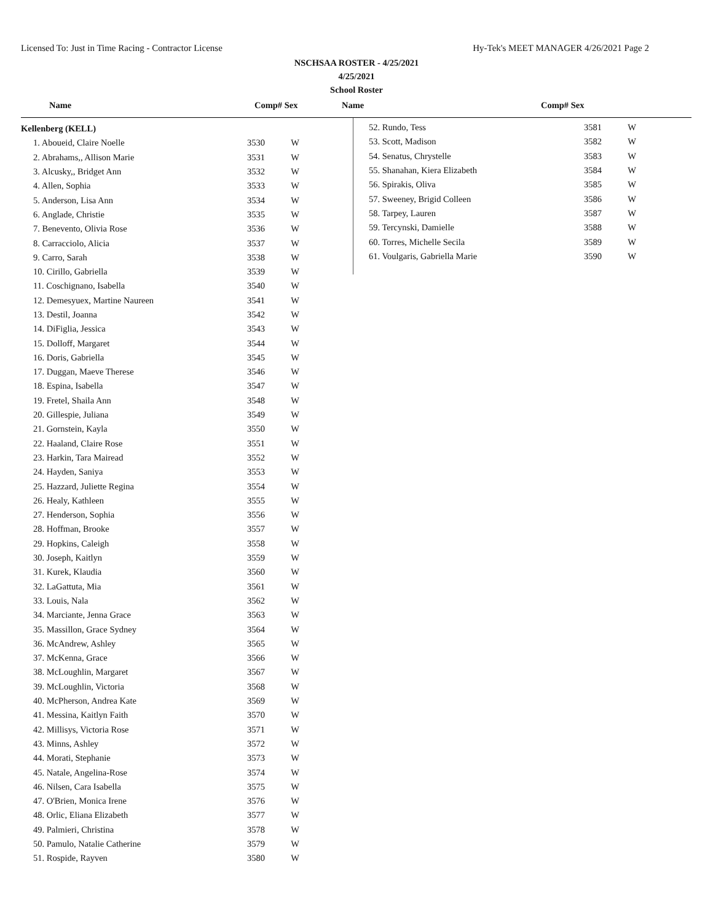Licensed To: Just in Time Racing - Contractor License Hy-Tek's MEET MANAGER 4/26/2021 Page 2
NSCHSAA ROSTER - 4/25/2021
4/25/2021
School Roster
Name Comp# Sex Name Comp# Sex
| Kellenberg (KELL) | | |
| 1. Aboueid, Claire Noelle | 3530 | W |
| 2. Abrahams,, Allison Marie | 3531 | W |
| 3. Alcusky,, Bridget Ann | 3532 | W |
| 4. Allen, Sophia | 3533 | W |
| 5. Anderson, Lisa Ann | 3534 | W |
| 6. Anglade, Christie | 3535 | W |
| 7. Benevento, Olivia Rose | 3536 | W |
| 8. Carracciolo, Alicia | 3537 | W |
| 9. Carro, Sarah | 3538 | W |
| 10. Cirillo, Gabriella | 3539 | W |
| 11. Coschignano, Isabella | 3540 | W |
| 12. Demesyuex, Martine Naureen | 3541 | W |
| 13. Destil, Joanna | 3542 | W |
| 14. DiFiglia, Jessica | 3543 | W |
| 15. Dolloff, Margaret | 3544 | W |
| 16. Doris, Gabriella | 3545 | W |
| 17. Duggan, Maeve Therese | 3546 | W |
| 18. Espina, Isabella | 3547 | W |
| 19. Fretel, Shaila Ann | 3548 | W |
| 20. Gillespie, Juliana | 3549 | W |
| 21. Gornstein, Kayla | 3550 | W |
| 22. Haaland, Claire Rose | 3551 | W |
| 23. Harkin, Tara Mairead | 3552 | W |
| 24. Hayden, Saniya | 3553 | W |
| 25. Hazzard, Juliette Regina | 3554 | W |
| 26. Healy, Kathleen | 3555 | W |
| 27. Henderson, Sophia | 3556 | W |
| 28. Hoffman, Brooke | 3557 | W |
| 29. Hopkins, Caleigh | 3558 | W |
| 30. Joseph, Kaitlyn | 3559 | W |
| 31. Kurek, Klaudia | 3560 | W |
| 32. LaGattuta, Mia | 3561 | W |
| 33. Louis, Nala | 3562 | W |
| 34. Marciante, Jenna Grace | 3563 | W |
| 35. Massillon, Grace Sydney | 3564 | W |
| 36. McAndrew, Ashley | 3565 | W |
| 37. McKenna, Grace | 3566 | W |
| 38. McLoughlin, Margaret | 3567 | W |
| 39. McLoughlin, Victoria | 3568 | W |
| 40. McPherson, Andrea Kate | 3569 | W |
| 41. Messina, Kaitlyn Faith | 3570 | W |
| 42. Millisys, Victoria Rose | 3571 | W |
| 43. Minns, Ashley | 3572 | W |
| 44. Morati, Stephanie | 3573 | W |
| 45. Natale, Angelina-Rose | 3574 | W |
| 46. Nilsen, Cara Isabella | 3575 | W |
| 47. O'Brien, Monica Irene | 3576 | W |
| 48. Orlic, Eliana Elizabeth | 3577 | W |
| 49. Palmieri, Christina | 3578 | W |
| 50. Pamulo, Natalie Catherine | 3579 | W |
| 51. Rospide, Rayven | 3580 | W |
| 52. Rundo, Tess | 3581 | W |
| 53. Scott, Madison | 3582 | W |
| 54. Senatus, Chrystelle | 3583 | W |
| 55. Shanahan, Kiera Elizabeth | 3584 | W |
| 56. Spirakis, Oliva | 3585 | W |
| 57. Sweeney, Brigid Colleen | 3586 | W |
| 58. Tarpey, Lauren | 3587 | W |
| 59. Tercynski, Damielle | 3588 | W |
| 60. Torres, Michelle Secila | 3589 | W |
| 61. Voulgaris, Gabriella Marie | 3590 | W |